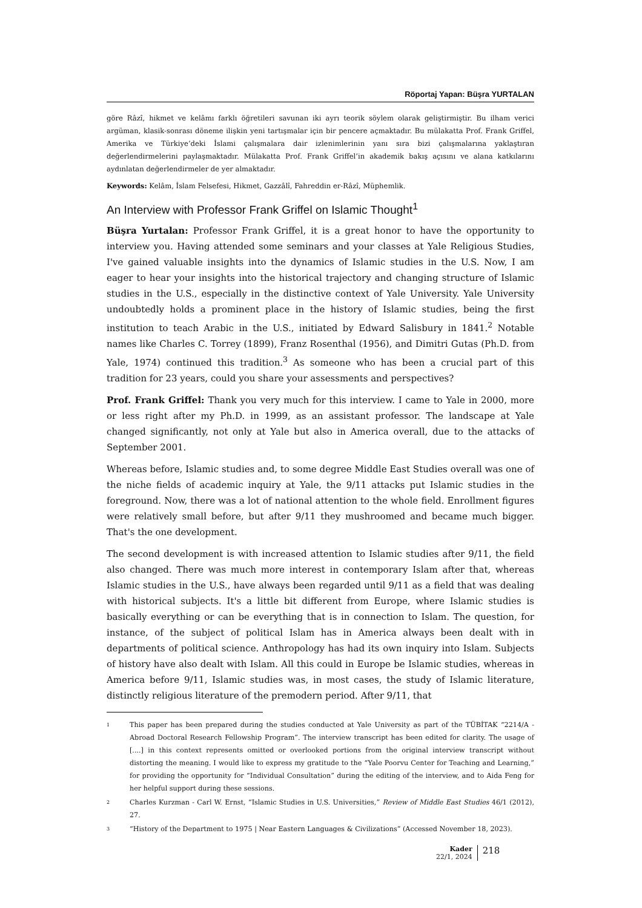Röportaj Yapan: Büşra YURTALAN
göre Râzî, hikmet ve kelâmı farklı öğretileri savunan iki ayrı teorik söylem olarak geliştirmiştir. Bu ilham verici argüman, klasik-sonrası döneme ilişkin yeni tartışmalar için bir pencere açmaktadır. Bu mülakatta Prof. Frank Griffel, Amerika ve Türkiye’deki İslami çalışmalara dair izlenimlerinin yanı sıra bizi çalışmalarına yaklaştıran değerlendirmelerini paylaşmaktadır. Mülakatta Prof. Frank Griffel’in akademik bakış açısını ve alana katkılarını aydınlatan değerlendirmeler de yer almaktadır.
Keywords: Kelâm, İslam Felsefesi, Hikmet, Gazzâlî, Fahreddin er-Râzî, Müphemlik.
An Interview with Professor Frank Griffel on Islamic Thought<sup>1</sup>
Büşra Yurtalan: Professor Frank Griffel, it is a great honor to have the opportunity to interview you. Having attended some seminars and your classes at Yale Religious Studies, I've gained valuable insights into the dynamics of Islamic studies in the U.S. Now, I am eager to hear your insights into the historical trajectory and changing structure of Islamic studies in the U.S., especially in the distinctive context of Yale University. Yale University undoubtedly holds a prominent place in the history of Islamic studies, being the first institution to teach Arabic in the U.S., initiated by Edward Salisbury in 1841.<sup>2</sup> Notable names like Charles C. Torrey (1899), Franz Rosenthal (1956), and Dimitri Gutas (Ph.D. from Yale, 1974) continued this tradition.<sup>3</sup> As someone who has been a crucial part of this tradition for 23 years, could you share your assessments and perspectives?
Prof. Frank Griffel: Thank you very much for this interview. I came to Yale in 2000, more or less right after my Ph.D. in 1999, as an assistant professor. The landscape at Yale changed significantly, not only at Yale but also in America overall, due to the attacks of September 2001.
Whereas before, Islamic studies and, to some degree Middle East Studies overall was one of the niche fields of academic inquiry at Yale, the 9/11 attacks put Islamic studies in the foreground. Now, there was a lot of national attention to the whole field. Enrollment figures were relatively small before, but after 9/11 they mushroomed and became much bigger. That's the one development.
The second development is with increased attention to Islamic studies after 9/11, the field also changed. There was much more interest in contemporary Islam after that, whereas Islamic studies in the U.S., have always been regarded until 9/11 as a field that was dealing with historical subjects. It's a little bit different from Europe, where Islamic studies is basically everything or can be everything that is in connection to Islam. The question, for instance, of the subject of political Islam has in America always been dealt with in departments of political science. Anthropology has had its own inquiry into Islam. Subjects of history have also dealt with Islam. All this could in Europe be Islamic studies, whereas in America before 9/11, Islamic studies was, in most cases, the study of Islamic literature, distinctly religious literature of the premodern period. After 9/11, that
1 This paper has been prepared during the studies conducted at Yale University as part of the TÜBİTAK “2214/A - Abroad Doctoral Research Fellowship Program”. The interview transcript has been edited for clarity. The usage of [....] in this context represents omitted or overlooked portions from the original interview transcript without distorting the meaning. I would like to express my gratitude to the “Yale Poorvu Center for Teaching and Learning,” for providing the opportunity for “Individual Consultation” during the editing of the interview, and to Aida Feng for her helpful support during these sessions.
2 Charles Kurzman - Carl W. Ernst, “Islamic Studies in U.S. Universities,” Review of Middle East Studies 46/1 (2012), 27.
3 “History of the Department to 1975 | Near Eastern Languages & Civilizations” (Accessed November 18, 2023).
Kader
22/1, 2024
218